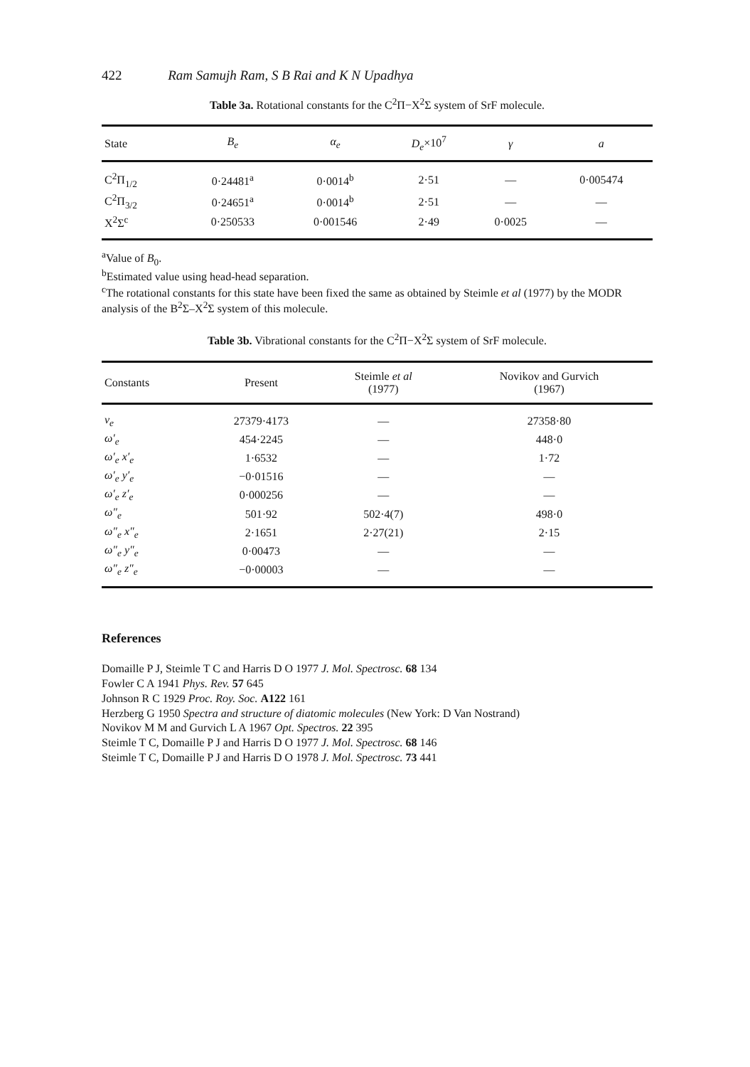422 Ram Samujh Ram, S B Rai and K N Upadhya
Table 3a. Rotational constants for the C<sup>2</sup>Π−X<sup>2</sup>Σ system of SrF molecule.
| State | B<sub>e</sub> | α<sub>e</sub> | D<sub>e</sub> ×10<sup>7</sup> | γ | a |
| --- | --- | --- | --- | --- | --- |
| C<sup>2</sup>Π<sub>1/2</sub> | 0·24481<sup>a</sup> | 0·0014<sup>b</sup> | 2·51 | — | 0·005474 |
| C<sup>2</sup>Π<sub>3/2</sub> | 0·24651<sup>a</sup> | 0·0014<sup>b</sup> | 2·51 | — | — |
| X<sup>2</sup>Σ<sup>c</sup> | 0·250533 | 0·001546 | 2·49 | 0·0025 | — |
<sup>a</sup> Value of B<sub>0</sub>.
<sup>b</sup> Estimated value using head-head separation.
<sup>c</sup> The rotational constants for this state have been fixed the same as obtained by Steimle et al (1977) by the MODR analysis of the B<sup>2</sup>Σ–X<sup>2</sup>Σ system of this molecule.
Table 3b. Vibrational constants for the C<sup>2</sup>Π−X<sup>2</sup>Σ system of SrF molecule.
| Constants | Present | Steimle et al (1977) | Novikov and Gurvich (1967) |
| --- | --- | --- | --- |
| ν<sub>e</sub> | 27379·4173 | — | 27358·80 |
| ω′<sub>e</sub> | 454·2245 | — | 448·0 |
| ω′<sub>e</sub> x′<sub>e</sub> | 1·6532 | — | 1·72 |
| ω′<sub>e</sub> y′<sub>e</sub> | −0·01516 | — | — |
| ω′<sub>e</sub> z′<sub>e</sub> | 0·000256 | — | — |
| ω″<sub>e</sub> | 501·92 | 502·4(7) | 498·0 |
| ω″<sub>e</sub> x″<sub>e</sub> | 2·1651 | 2·27(21) | 2·15 |
| ω″<sub>e</sub> y″<sub>e</sub> | 0·00473 | — | — |
| ω″<sub>e</sub> z″<sub>e</sub> | −0·00003 | — | — |
References
Domaille P J, Steimle T C and Harris D O 1977 J. Mol. Spectrosc. 68 134
Fowler C A 1941 Phys. Rev. 57 645
Johnson R C 1929 Proc. Roy. Soc. A122 161
Herzberg G 1950 Spectra and structure of diatomic molecules (New York: D Van Nostrand)
Novikov M M and Gurvich L A 1967 Opt. Spectros. 22 395
Steimle T C, Domaille P J and Harris D O 1977 J. Mol. Spectrosc. 68 146
Steimle T C, Domaille P J and Harris D O 1978 J. Mol. Spectrosc. 73 441